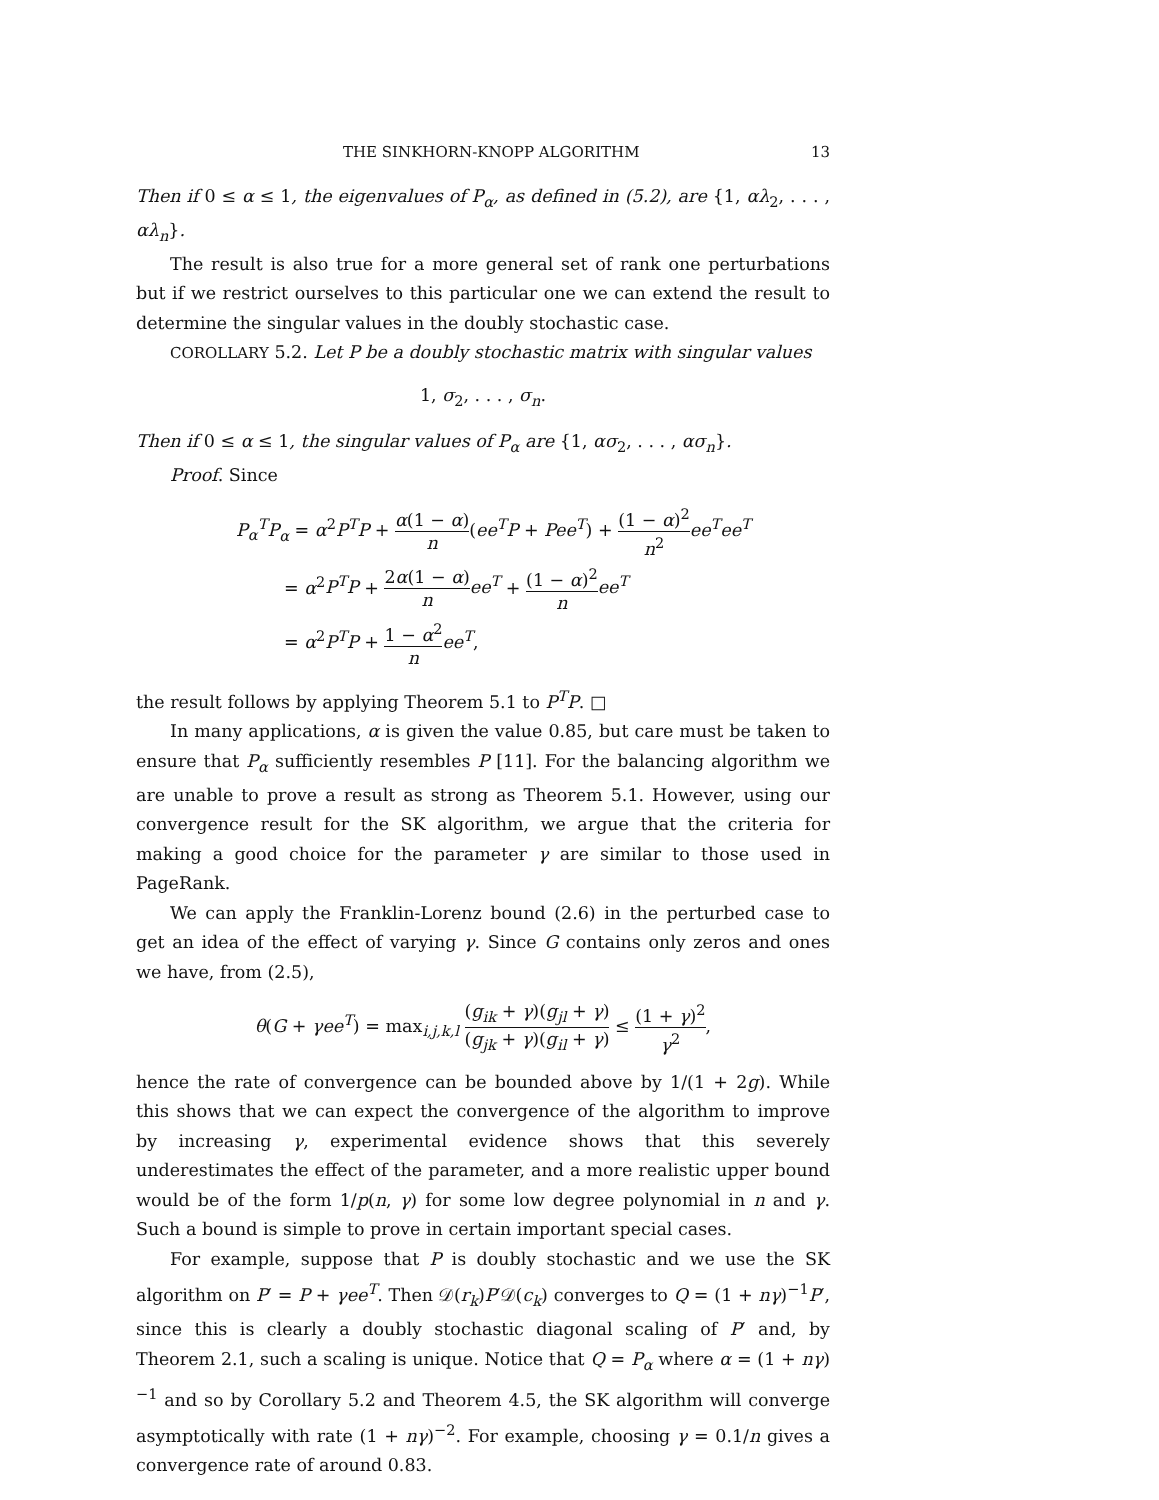THE SINKHORN-KNOPP ALGORITHM 13
Then if 0 ≤ α ≤ 1, the eigenvalues of P<sub>α</sub>, as defined in (5.2), are {1, αλ<sub>2</sub>, . . . , αλ<sub>n</sub>}.
The result is also true for a more general set of rank one perturbations but if we restrict ourselves to this particular one we can extend the result to determine the singular values in the doubly stochastic case.
COROLLARY 5.2. Let P be a doubly stochastic matrix with singular values
1, σ<sub>2</sub>, . . . , σ<sub>n</sub>.
Then if 0 ≤ α ≤ 1, the singular values of P<sub>α</sub> are {1, ασ<sub>2</sub>, . . . , ασ<sub>n</sub>}.
Proof. Since
P<sub>α</sub><sup>T</sup>P<sub>α</sub> = α<sup>2</sup>P<sup>T</sup>P + α(1 − α) n(ee<sup>T</sup>P + Pee<sup>T</sup>) + (1 − α)<sup>2</sup> n<sup>2</sup> ee<sup>T</sup>ee<sup>T</sup>
= α<sup>2</sup>P<sup>T</sup>P + 2α(1 − α) n ee<sup>T</sup> + (1 − α)<sup>2</sup> n ee<sup>T</sup>
= α<sup>2</sup>P<sup>T</sup>P + 1 − α<sup>2</sup> n ee<sup>T</sup>,
the result follows by applying Theorem 5.1 to P<sup>T</sup>P. □
In many applications, α is given the value 0.85, but care must be taken to ensure that P<sub>α</sub> sufficiently resembles P [11]. For the balancing algorithm we are unable to prove a result as strong as Theorem 5.1. However, using our convergence result for the SK algorithm, we argue that the criteria for making a good choice for the parameter γ are similar to those used in PageRank.
We can apply the Franklin-Lorenz bound (2.6) in the perturbed case to get an idea of the effect of varying γ. Since G contains only zeros and ones we have, from (2.5),
θ(G + γee<sup>T</sup>) = max<sub>i,j,k,l</sub> (g<sub>ik</sub> + γ)(g<sub>jl</sub> + γ) (g<sub>jk</sub> + γ)(g<sub>il</sub> + γ) ≤ (1 + γ)<sup>2</sup> γ<sup>2</sup>,
hence the rate of convergence can be bounded above by 1/(1 + 2g). While this shows that we can expect the convergence of the algorithm to improve by increasing γ, experimental evidence shows that this severely underestimates the effect of the parameter, and a more realistic upper bound would be of the form 1/p(n, γ) for some low degree polynomial in n and γ. Such a bound is simple to prove in certain important special cases.
For example, suppose that P is doubly stochastic and we use the SK algorithm on P′ = P + γee<sup>T</sup>. Then 𝒟(r<sub>k</sub>)P′𝒟(c<sub>k</sub>) converges to Q = (1 + nγ)<sup>−1</sup>P′, since this is clearly a doubly stochastic diagonal scaling of P′ and, by Theorem 2.1, such a scaling is unique. Notice that Q = P<sub>α</sub> where α = (1 + nγ)<sup>−1</sup> and so by Corollary 5.2 and Theorem 4.5, the SK algorithm will converge asymptotically with rate (1 + nγ)<sup>−2</sup>. For example, choosing γ = 0.1/n gives a convergence rate of around 0.83.